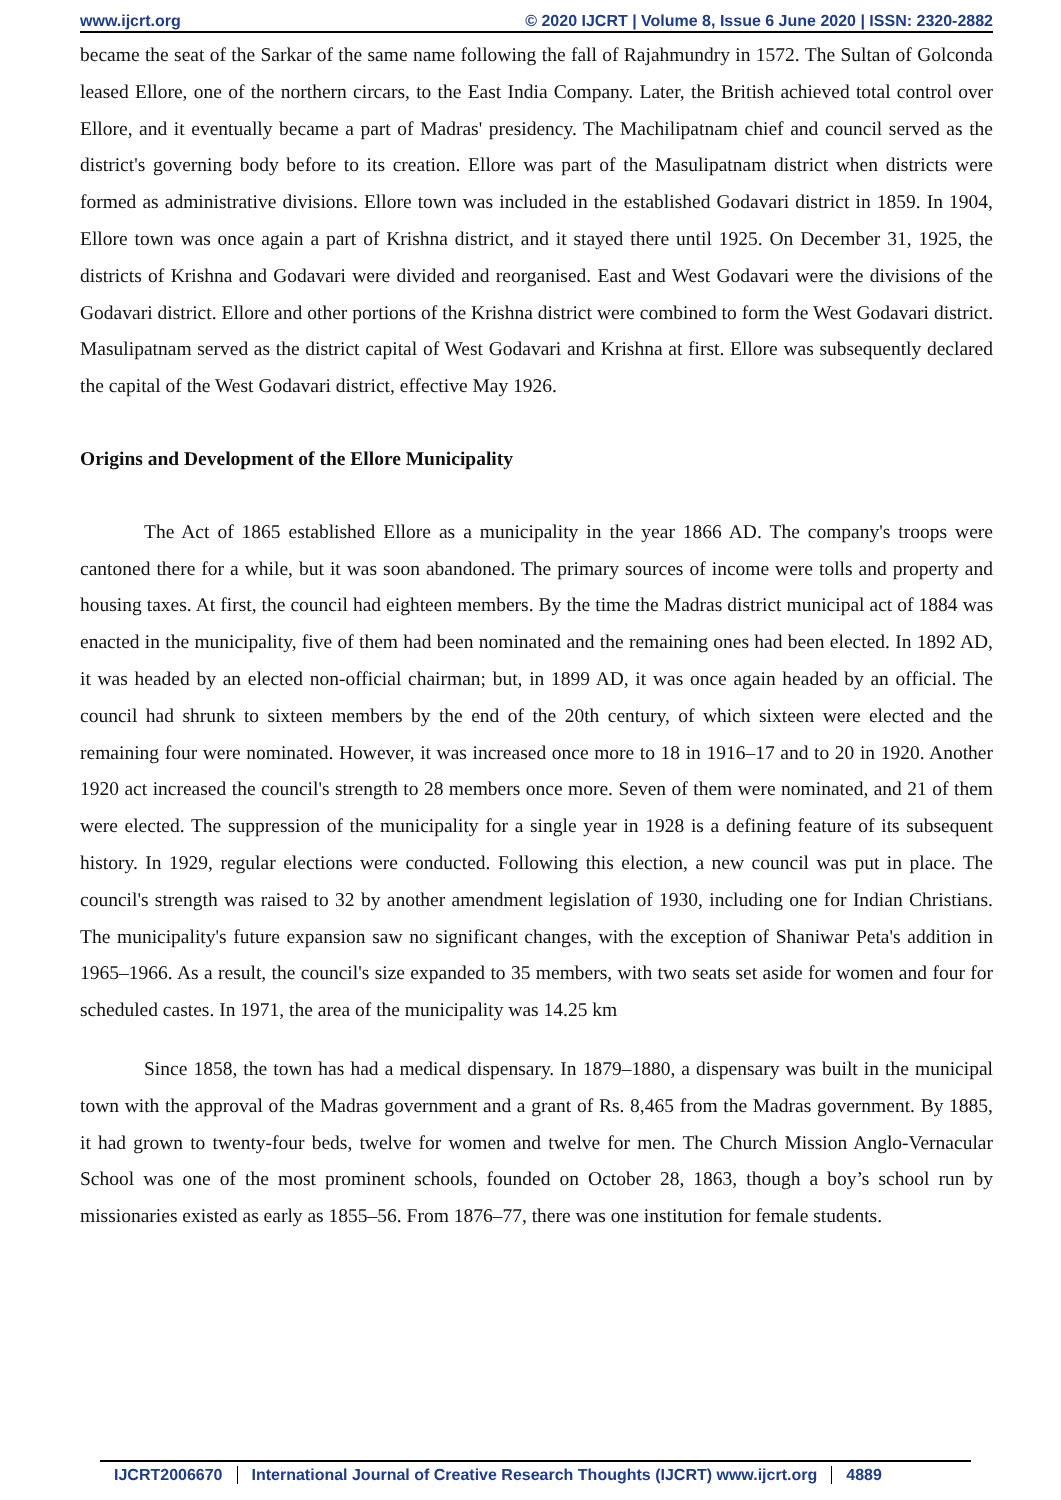www.ijcrt.org © 2020 IJCRT | Volume 8, Issue 6 June 2020 | ISSN: 2320-2882
became the seat of the Sarkar of the same name following the fall of Rajahmundry in 1572. The Sultan of Golconda leased Ellore, one of the northern circars, to the East India Company. Later, the British achieved total control over Ellore, and it eventually became a part of Madras' presidency. The Machilipatnam chief and council served as the district's governing body before to its creation. Ellore was part of the Masulipatnam district when districts were formed as administrative divisions. Ellore town was included in the established Godavari district in 1859. In 1904, Ellore town was once again a part of Krishna district, and it stayed there until 1925. On December 31, 1925, the districts of Krishna and Godavari were divided and reorganised. East and West Godavari were the divisions of the Godavari district. Ellore and other portions of the Krishna district were combined to form the West Godavari district. Masulipatnam served as the district capital of West Godavari and Krishna at first. Ellore was subsequently declared the capital of the West Godavari district, effective May 1926.
Origins and Development of the Ellore Municipality
The Act of 1865 established Ellore as a municipality in the year 1866 AD. The company's troops were cantoned there for a while, but it was soon abandoned. The primary sources of income were tolls and property and housing taxes. At first, the council had eighteen members. By the time the Madras district municipal act of 1884 was enacted in the municipality, five of them had been nominated and the remaining ones had been elected. In 1892 AD, it was headed by an elected non-official chairman; but, in 1899 AD, it was once again headed by an official. The council had shrunk to sixteen members by the end of the 20th century, of which sixteen were elected and the remaining four were nominated. However, it was increased once more to 18 in 1916–17 and to 20 in 1920. Another 1920 act increased the council's strength to 28 members once more. Seven of them were nominated, and 21 of them were elected. The suppression of the municipality for a single year in 1928 is a defining feature of its subsequent history. In 1929, regular elections were conducted. Following this election, a new council was put in place. The council's strength was raised to 32 by another amendment legislation of 1930, including one for Indian Christians. The municipality's future expansion saw no significant changes, with the exception of Shaniwar Peta's addition in 1965–1966. As a result, the council's size expanded to 35 members, with two seats set aside for women and four for scheduled castes. In 1971, the area of the municipality was 14.25 km
Since 1858, the town has had a medical dispensary. In 1879–1880, a dispensary was built in the municipal town with the approval of the Madras government and a grant of Rs. 8,465 from the Madras government. By 1885, it had grown to twenty-four beds, twelve for women and twelve for men. The Church Mission Anglo-Vernacular School was one of the most prominent schools, founded on October 28, 1863, though a boy’s school run by missionaries existed as early as 1855–56. From 1876–77, there was one institution for female students.
IJCRT2006670 International Journal of Creative Research Thoughts (IJCRT) www.ijcrt.org 4889